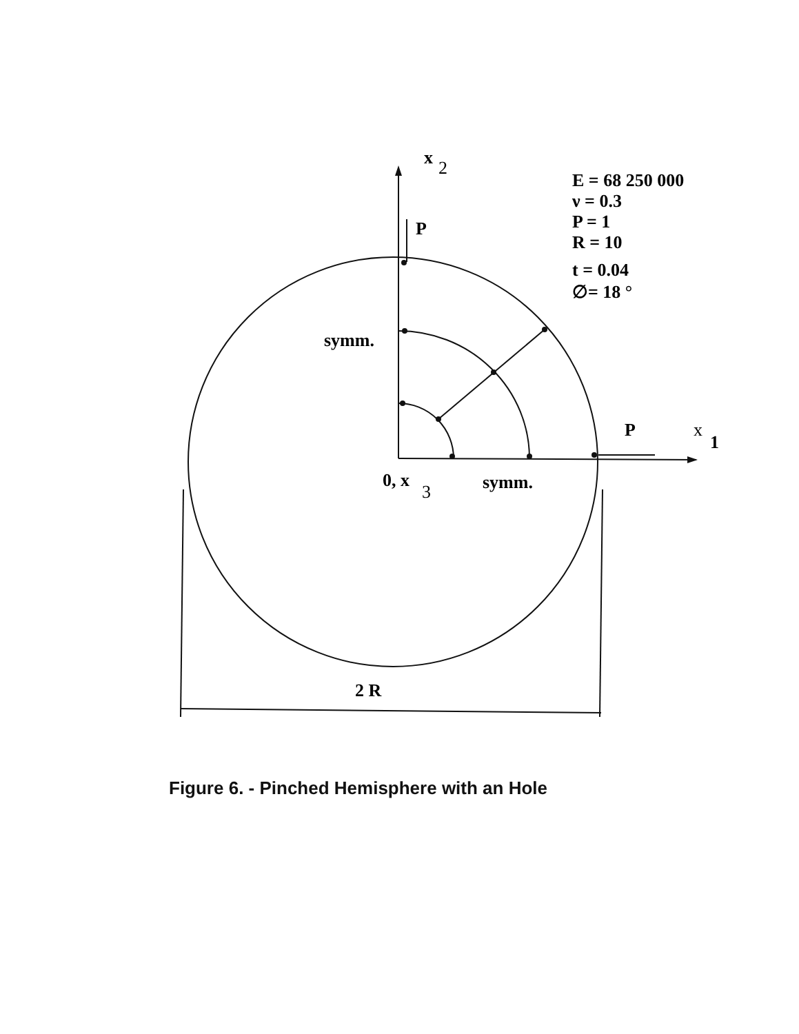x
2
P
E = 68 250 000
ν = 0.3
P = 1
R = 10
t = 0.04
∅= 18 °
symm.
P
x
1
0, x
3
symm.
2 R
Figure 6. - Pinched Hemisphere with an Hole